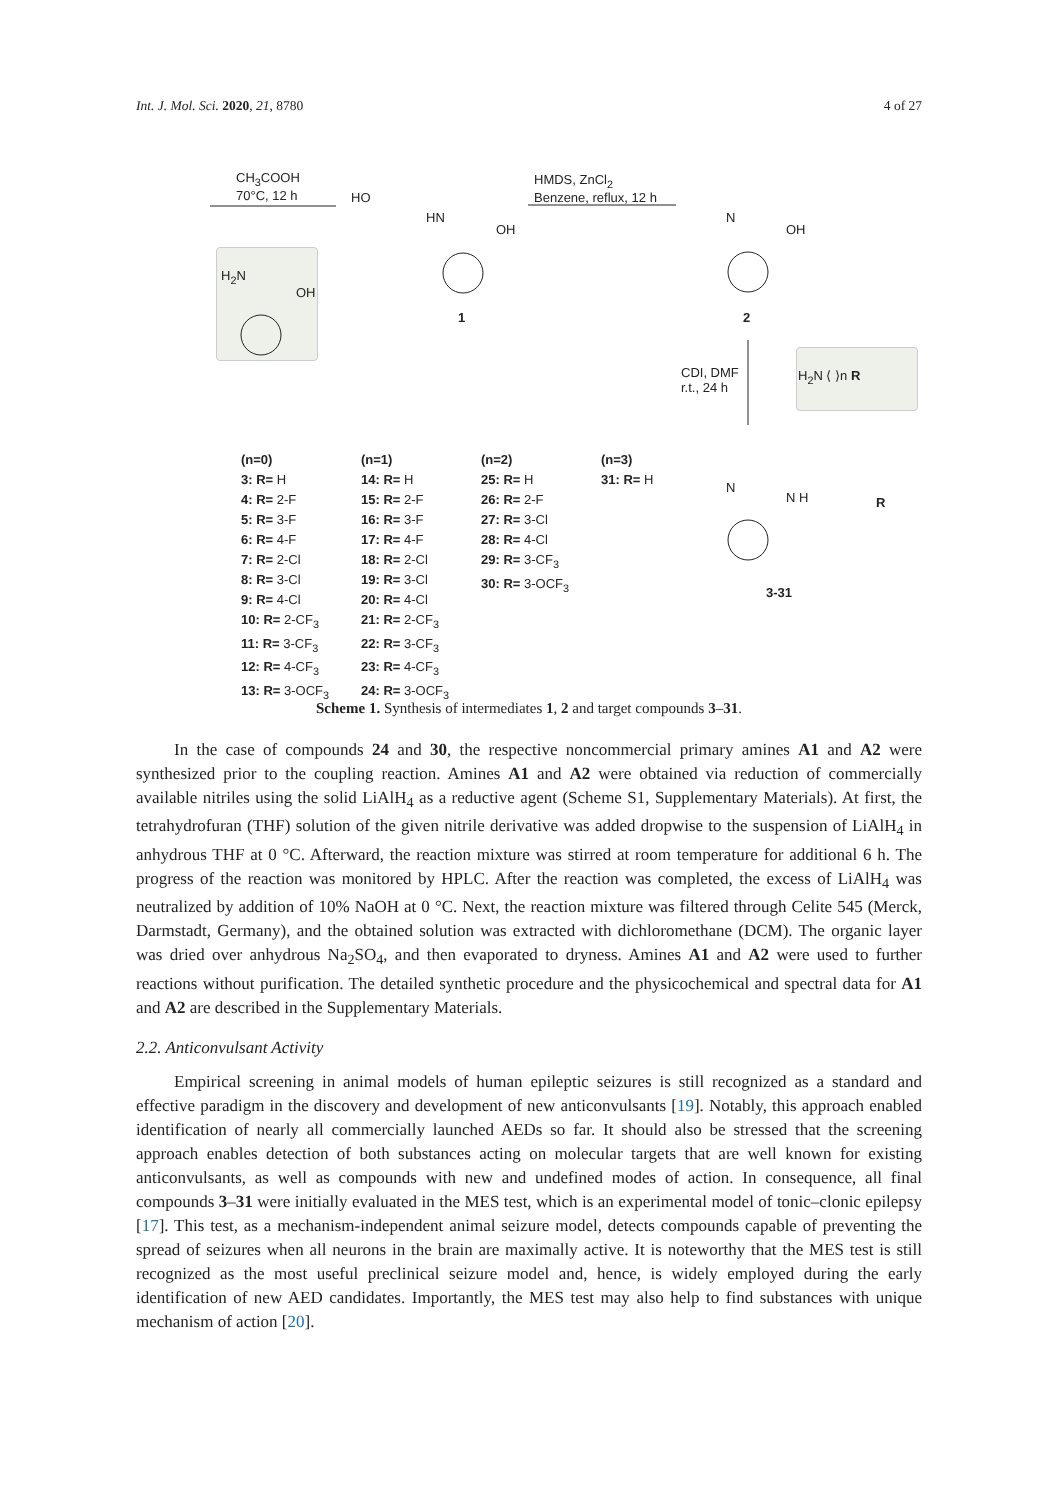Int. J. Mol. Sci. 2020, 21, 8780 4 of 27
CH<sub>3</sub>COOH
70°C, 12 h
HMDS, ZnCl<sub>2</sub>
Benzene, reflux, 12 h
HO
HN
OH
N
OH
H<sub>2</sub>N
OH
1 2
CDI, DMF
r.t., 24 h
H<sub>2</sub>N ⟨ ⟩n R
N
N H R
3-31
(n=0)
3: R= H
4: R= 2-F
5: R= 3-F
6: R= 4-F
7: R= 2-Cl
8: R= 3-Cl
9: R= 4-Cl
10: R= 2-CF<sub>3</sub>
11: R= 3-CF<sub>3</sub>
12: R= 4-CF<sub>3</sub>
13: R= 3-OCF<sub>3</sub>
(n=1)
14: R= H
15: R= 2-F
16: R= 3-F
17: R= 4-F
18: R= 2-Cl
19: R= 3-Cl
20: R= 4-Cl
21: R= 2-CF<sub>3</sub>
22: R= 3-CF<sub>3</sub>
23: R= 4-CF<sub>3</sub>
24: R= 3-OCF<sub>3</sub>
(n=2)
25: R= H
26: R= 2-F
27: R= 3-Cl
28: R= 4-Cl
29: R= 3-CF<sub>3</sub>
30: R= 3-OCF<sub>3</sub>
(n=3)
31: R= H
Scheme 1. Synthesis of intermediates 1, 2 and target compounds 3–31.
In the case of compounds 24 and 30, the respective noncommercial primary amines A1 and A2 were synthesized prior to the coupling reaction. Amines A1 and A2 were obtained via reduction of commercially available nitriles using the solid LiAlH<sub>4</sub> as a reductive agent (Scheme S1, Supplementary Materials). At first, the tetrahydrofuran (THF) solution of the given nitrile derivative was added dropwise to the suspension of LiAlH<sub>4</sub> in anhydrous THF at 0 °C. Afterward, the reaction mixture was stirred at room temperature for additional 6 h. The progress of the reaction was monitored by HPLC. After the reaction was completed, the excess of LiAlH<sub>4</sub> was neutralized by addition of 10% NaOH at 0 °C. Next, the reaction mixture was filtered through Celite 545 (Merck, Darmstadt, Germany), and the obtained solution was extracted with dichloromethane (DCM). The organic layer was dried over anhydrous Na<sub>2</sub>SO<sub>4</sub>, and then evaporated to dryness. Amines A1 and A2 were used to further reactions without purification. The detailed synthetic procedure and the physicochemical and spectral data for A1 and A2 are described in the Supplementary Materials.
2.2. Anticonvulsant Activity
Empirical screening in animal models of human epileptic seizures is still recognized as a standard and effective paradigm in the discovery and development of new anticonvulsants [19]. Notably, this approach enabled identification of nearly all commercially launched AEDs so far. It should also be stressed that the screening approach enables detection of both substances acting on molecular targets that are well known for existing anticonvulsants, as well as compounds with new and undefined modes of action. In consequence, all final compounds 3–31 were initially evaluated in the MES test, which is an experimental model of tonic–clonic epilepsy [17]. This test, as a mechanism-independent animal seizure model, detects compounds capable of preventing the spread of seizures when all neurons in the brain are maximally active. It is noteworthy that the MES test is still recognized as the most useful preclinical seizure model and, hence, is widely employed during the early identification of new AED candidates. Importantly, the MES test may also help to find substances with unique mechanism of action [20].